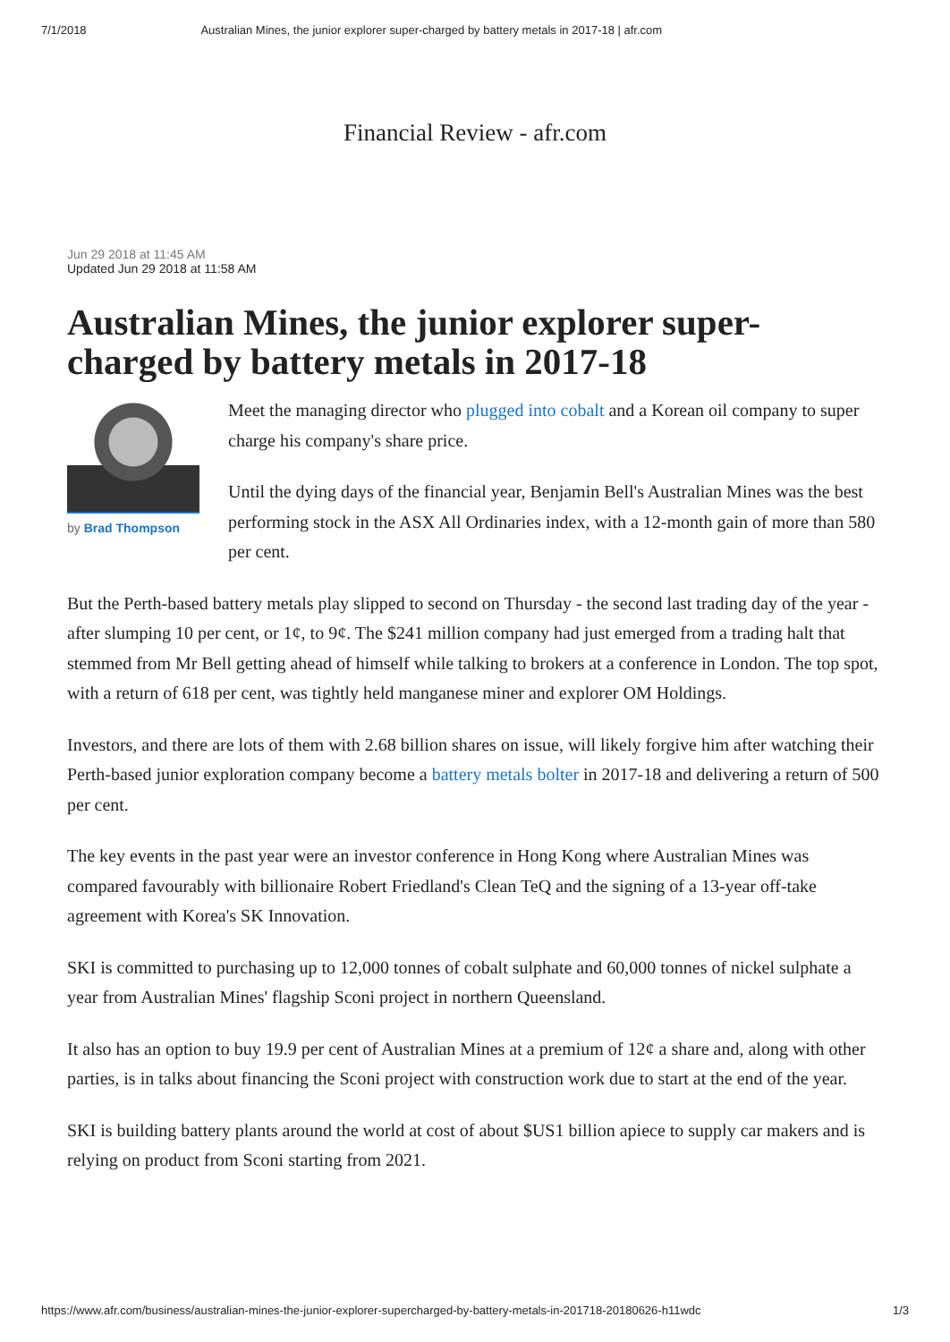7/1/2018 Australian Mines, the junior explorer super-charged by battery metals in 2017-18 | afr.com
Financial Review - afr.com
Jun 29 2018 at 11:45 AM
Updated Jun 29 2018 at 11:58 AM
Australian Mines, the junior explorer super-charged by battery metals in 2017-18
by Brad Thompson
Meet the managing director who plugged into cobalt and a Korean oil company to super charge his company's share price.
Until the dying days of the financial year, Benjamin Bell's Australian Mines was the best performing stock in the ASX All Ordinaries index, with a 12-month gain of more than 580 per cent.
But the Perth-based battery metals play slipped to second on Thursday - the second last trading day of the year - after slumping 10 per cent, or 1¢, to 9¢. The $241 million company had just emerged from a trading halt that stemmed from Mr Bell getting ahead of himself while talking to brokers at a conference in London. The top spot, with a return of 618 per cent, was tightly held manganese miner and explorer OM Holdings.
Investors, and there are lots of them with 2.68 billion shares on issue, will likely forgive him after watching their Perth-based junior exploration company become a battery metals bolter in 2017-18 and delivering a return of 500 per cent.
The key events in the past year were an investor conference in Hong Kong where Australian Mines was compared favourably with billionaire Robert Friedland's Clean TeQ and the signing of a 13-year off-take agreement with Korea's SK Innovation.
SKI is committed to purchasing up to 12,000 tonnes of cobalt sulphate and 60,000 tonnes of nickel sulphate a year from Australian Mines' flagship Sconi project in northern Queensland.
It also has an option to buy 19.9 per cent of Australian Mines at a premium of 12¢ a share and, along with other parties, is in talks about financing the Sconi project with construction work due to start at the end of the year.
SKI is building battery plants around the world at cost of about $US1 billion apiece to supply car makers and is relying on product from Sconi starting from 2021.
https://www.afr.com/business/australian-mines-the-junior-explorer-supercharged-by-battery-metals-in-201718-20180626-h11wdc 1/3